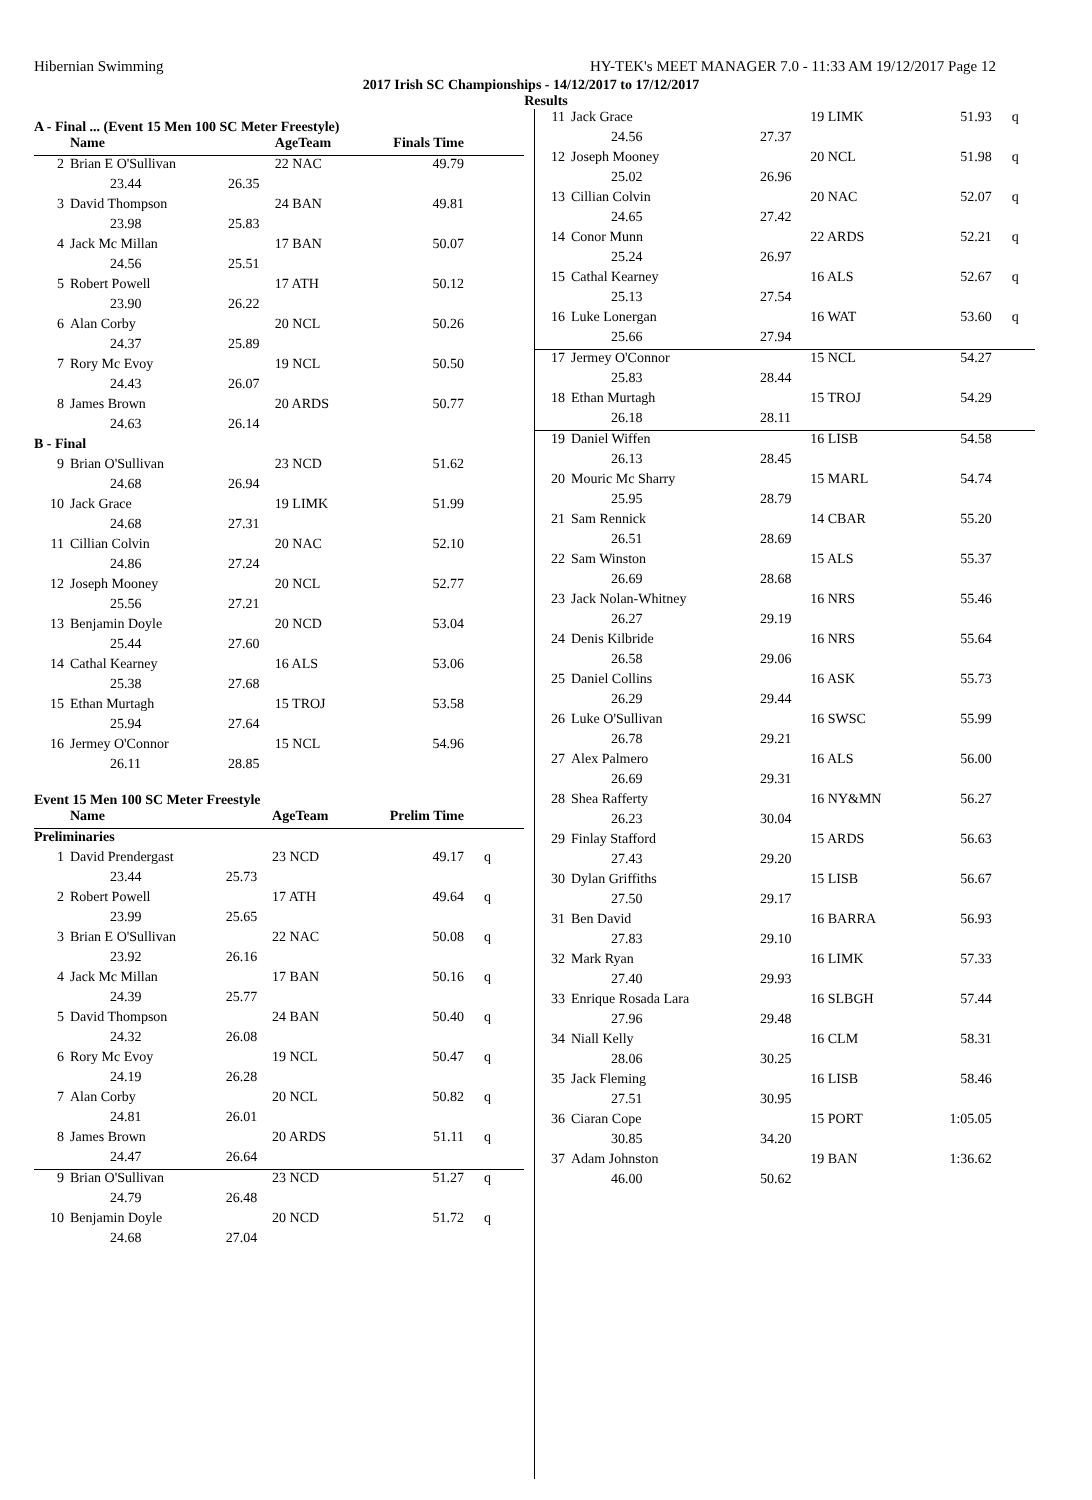Hibernian Swimming HY-TEK's MEET MANAGER 7.0 - 11:33 AM 19/12/2017 Page 12
2017 Irish SC Championships - 14/12/2017 to 17/12/2017
Results
A - Final ... (Event 15 Men 100 SC Meter Freestyle)
| | Name | | AgeTeam | Finals Time | |
| --- | --- | --- | --- | --- | --- |
| 2 | Brian E O'Sullivan | | 22 NAC | 49.79 | |
| | 23.44 | 26.35 | | | |
| 3 | David Thompson | | 24 BAN | 49.81 | |
| | 23.98 | 25.83 | | | |
| 4 | Jack Mc Millan | | 17 BAN | 50.07 | |
| | 24.56 | 25.51 | | | |
| 5 | Robert Powell | | 17 ATH | 50.12 | |
| | 23.90 | 26.22 | | | |
| 6 | Alan Corby | | 20 NCL | 50.26 | |
| | 24.37 | 25.89 | | | |
| 7 | Rory Mc Evoy | | 19 NCL | 50.50 | |
| | 24.43 | 26.07 | | | |
| 8 | James Brown | | 20 ARDS | 50.77 | |
| | 24.63 | 26.14 | | | |
| B - Final | | | | | |
| 9 | Brian O'Sullivan | | 23 NCD | 51.62 | |
| | 24.68 | 26.94 | | | |
| 10 | Jack Grace | | 19 LIMK | 51.99 | |
| | 24.68 | 27.31 | | | |
| 11 | Cillian Colvin | | 20 NAC | 52.10 | |
| | 24.86 | 27.24 | | | |
| 12 | Joseph Mooney | | 20 NCL | 52.77 | |
| | 25.56 | 27.21 | | | |
| 13 | Benjamin Doyle | | 20 NCD | 53.04 | |
| | 25.44 | 27.60 | | | |
| 14 | Cathal Kearney | | 16 ALS | 53.06 | |
| | 25.38 | 27.68 | | | |
| 15 | Ethan Murtagh | | 15 TROJ | 53.58 | |
| | 25.94 | 27.64 | | | |
| 16 | Jermey O'Connor | | 15 NCL | 54.96 | |
| | 26.11 | 28.85 | | | |
Event 15 Men 100 SC Meter Freestyle
| | Name | | AgeTeam | Prelim Time | |
| --- | --- | --- | --- | --- | --- |
| Preliminaries | | | | | |
| 1 | David Prendergast | | 23 NCD | 49.17 | q |
| | 23.44 | 25.73 | | | |
| 2 | Robert Powell | | 17 ATH | 49.64 | q |
| | 23.99 | 25.65 | | | |
| 3 | Brian E O'Sullivan | | 22 NAC | 50.08 | q |
| | 23.92 | 26.16 | | | |
| 4 | Jack Mc Millan | | 17 BAN | 50.16 | q |
| | 24.39 | 25.77 | | | |
| 5 | David Thompson | | 24 BAN | 50.40 | q |
| | 24.32 | 26.08 | | | |
| 6 | Rory Mc Evoy | | 19 NCL | 50.47 | q |
| | 24.19 | 26.28 | | | |
| 7 | Alan Corby | | 20 NCL | 50.82 | q |
| | 24.81 | 26.01 | | | |
| 8 | James Brown | | 20 ARDS | 51.11 | q |
| | 24.47 | 26.64 | | | |
| 9 | Brian O'Sullivan | | 23 NCD | 51.27 | q |
| | 24.79 | 26.48 | | | |
| 10 | Benjamin Doyle | | 20 NCD | 51.72 | q |
| | 24.68 | 27.04 | | | |
| 11 | Jack Grace | | 19 LIMK | 51.93 | q |
| | 24.56 | 27.37 | | | |
| 12 | Joseph Mooney | | 20 NCL | 51.98 | q |
| | 25.02 | 26.96 | | | |
| 13 | Cillian Colvin | | 20 NAC | 52.07 | q |
| | 24.65 | 27.42 | | | |
| 14 | Conor Munn | | 22 ARDS | 52.21 | q |
| | 25.24 | 26.97 | | | |
| 15 | Cathal Kearney | | 16 ALS | 52.67 | q |
| | 25.13 | 27.54 | | | |
| 16 | Luke Lonergan | | 16 WAT | 53.60 | q |
| | 25.66 | 27.94 | | | |
| 17 | Jermey O'Connor | | 15 NCL | 54.27 | |
| | 25.83 | 28.44 | | | |
| 18 | Ethan Murtagh | | 15 TROJ | 54.29 | |
| | 26.18 | 28.11 | | | |
| 19 | Daniel Wiffen | | 16 LISB | 54.58 | |
| | 26.13 | 28.45 | | | |
| 20 | Mouric Mc Sharry | | 15 MARL | 54.74 | |
| | 25.95 | 28.79 | | | |
| 21 | Sam Rennick | | 14 CBAR | 55.20 | |
| | 26.51 | 28.69 | | | |
| 22 | Sam Winston | | 15 ALS | 55.37 | |
| | 26.69 | 28.68 | | | |
| 23 | Jack Nolan-Whitney | | 16 NRS | 55.46 | |
| | 26.27 | 29.19 | | | |
| 24 | Denis Kilbride | | 16 NRS | 55.64 | |
| | 26.58 | 29.06 | | | |
| 25 | Daniel Collins | | 16 ASK | 55.73 | |
| | 26.29 | 29.44 | | | |
| 26 | Luke O'Sullivan | | 16 SWSC | 55.99 | |
| | 26.78 | 29.21 | | | |
| 27 | Alex Palmero | | 16 ALS | 56.00 | |
| | 26.69 | 29.31 | | | |
| 28 | Shea Rafferty | | 16 NY&MN | 56.27 | |
| | 26.23 | 30.04 | | | |
| 29 | Finlay Stafford | | 15 ARDS | 56.63 | |
| | 27.43 | 29.20 | | | |
| 30 | Dylan Griffiths | | 15 LISB | 56.67 | |
| | 27.50 | 29.17 | | | |
| 31 | Ben David | | 16 BARRA | 56.93 | |
| | 27.83 | 29.10 | | | |
| 32 | Mark Ryan | | 16 LIMK | 57.33 | |
| | 27.40 | 29.93 | | | |
| 33 | Enrique Rosada Lara | | 16 SLBGH | 57.44 | |
| | 27.96 | 29.48 | | | |
| 34 | Niall Kelly | | 16 CLM | 58.31 | |
| | 28.06 | 30.25 | | | |
| 35 | Jack Fleming | | 16 LISB | 58.46 | |
| | 27.51 | 30.95 | | | |
| 36 | Ciaran Cope | | 15 PORT | 1:05.05 | |
| | 30.85 | 34.20 | | | |
| 37 | Adam Johnston | | 19 BAN | 1:36.62 | |
| | 46.00 | 50.62 | | | |